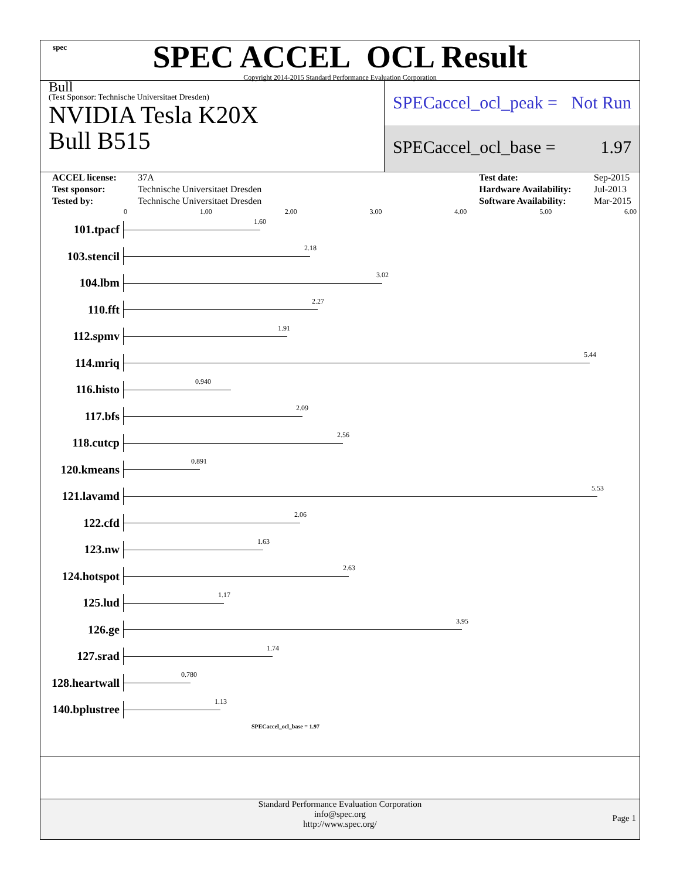spec
SPEC ACCEL OCL Result
Copyright 2014-2015 Standard Performance Evaluation Corporation
Bull
(Test Sponsor: Technische Universitaet Dresden)
NVIDIA Tesla K20X
Bull B515
SPECaccel_ocl_peak = Not Run
SPECaccel_ocl_base = 1.97
| ACCEL license: | 37A | | Test date: | Sep-2015 |
| Test sponsor: | Technische Universitaet Dresden | | Hardware Availability: | Jul-2013 |
| Tested by: | Technische Universitaet Dresden | | Software Availability: | Mar-2015 |
0 1.00 2.00 3.00 4.00 5.00 6.00
101.tpacf
1.60
103.stencil
2.18
104.lbm
3.02
110.fft
2.27
112.spmv
1.91
114.mriq
5.44
116.histo
0.940
117.bfs
2.09
118.cutcp
2.56
120.kmeans
0.891
121.lavamd
5.53
122.cfd
2.06
123.nw
1.63
124.hotspot
2.63
125.lud
1.17
126.ge
3.95
127.srad
1.74
128.heartwall
0.780
140.bplustree
1.13
SPECaccel_ocl_base = 1.97
Standard Performance Evaluation Corporation
info@spec.org
http://www.spec.org/
Page 1